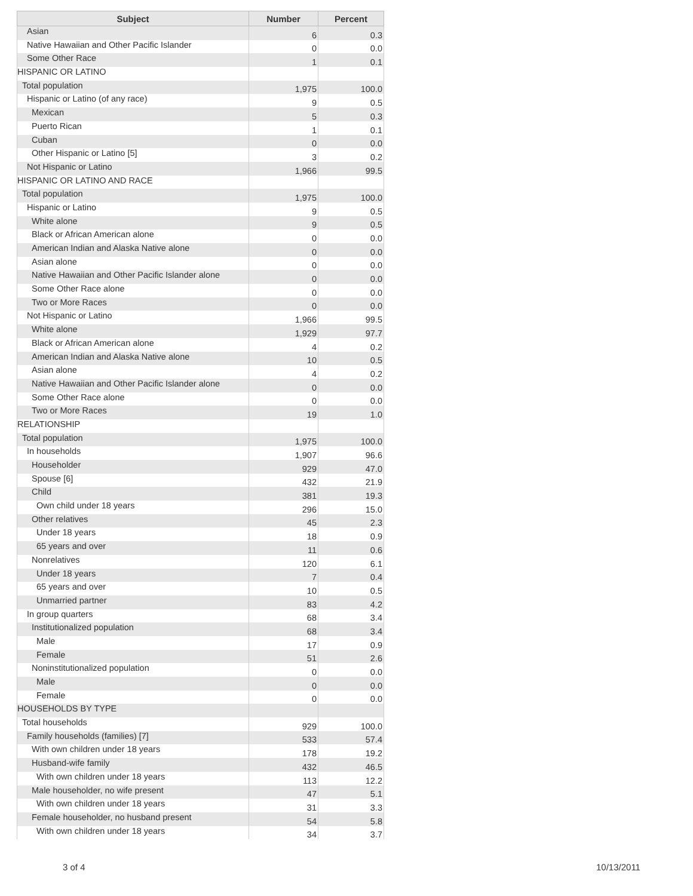| Subject | Number | Percent |
| --- | --- | --- |
| Asian | 6 | 0.3 |
| Native Hawaiian and Other Pacific Islander | 0 | 0.0 |
| Some Other Race | 1 | 0.1 |
| HISPANIC OR LATINO | | |
| Total population | 1,975 | 100.0 |
| Hispanic or Latino (of any race) | 9 | 0.5 |
| Mexican | 5 | 0.3 |
| Puerto Rican | 1 | 0.1 |
| Cuban | 0 | 0.0 |
| Other Hispanic or Latino [5] | 3 | 0.2 |
| Not Hispanic or Latino | 1,966 | 99.5 |
| HISPANIC OR LATINO AND RACE | | |
| Total population | 1,975 | 100.0 |
| Hispanic or Latino | 9 | 0.5 |
| White alone | 9 | 0.5 |
| Black or African American alone | 0 | 0.0 |
| American Indian and Alaska Native alone | 0 | 0.0 |
| Asian alone | 0 | 0.0 |
| Native Hawaiian and Other Pacific Islander alone | 0 | 0.0 |
| Some Other Race alone | 0 | 0.0 |
| Two or More Races | 0 | 0.0 |
| Not Hispanic or Latino | 1,966 | 99.5 |
| White alone | 1,929 | 97.7 |
| Black or African American alone | 4 | 0.2 |
| American Indian and Alaska Native alone | 10 | 0.5 |
| Asian alone | 4 | 0.2 |
| Native Hawaiian and Other Pacific Islander alone | 0 | 0.0 |
| Some Other Race alone | 0 | 0.0 |
| Two or More Races | 19 | 1.0 |
| RELATIONSHIP | | |
| Total population | 1,975 | 100.0 |
| In households | 1,907 | 96.6 |
| Householder | 929 | 47.0 |
| Spouse [6] | 432 | 21.9 |
| Child | 381 | 19.3 |
| Own child under 18 years | 296 | 15.0 |
| Other relatives | 45 | 2.3 |
| Under 18 years | 18 | 0.9 |
| 65 years and over | 11 | 0.6 |
| Nonrelatives | 120 | 6.1 |
| Under 18 years | 7 | 0.4 |
| 65 years and over | 10 | 0.5 |
| Unmarried partner | 83 | 4.2 |
| In group quarters | 68 | 3.4 |
| Institutionalized population | 68 | 3.4 |
| Male | 17 | 0.9 |
| Female | 51 | 2.6 |
| Noninstitutionalized population | 0 | 0.0 |
| Male | 0 | 0.0 |
| Female | 0 | 0.0 |
| HOUSEHOLDS BY TYPE | | |
| Total households | 929 | 100.0 |
| Family households (families) [7] | 533 | 57.4 |
| With own children under 18 years | 178 | 19.2 |
| Husband-wife family | 432 | 46.5 |
| With own children under 18 years | 113 | 12.2 |
| Male householder, no wife present | 47 | 5.1 |
| With own children under 18 years | 31 | 3.3 |
| Female householder, no husband present | 54 | 5.8 |
| With own children under 18 years | 34 | 3.7 |
3 of 4 10/13/2011